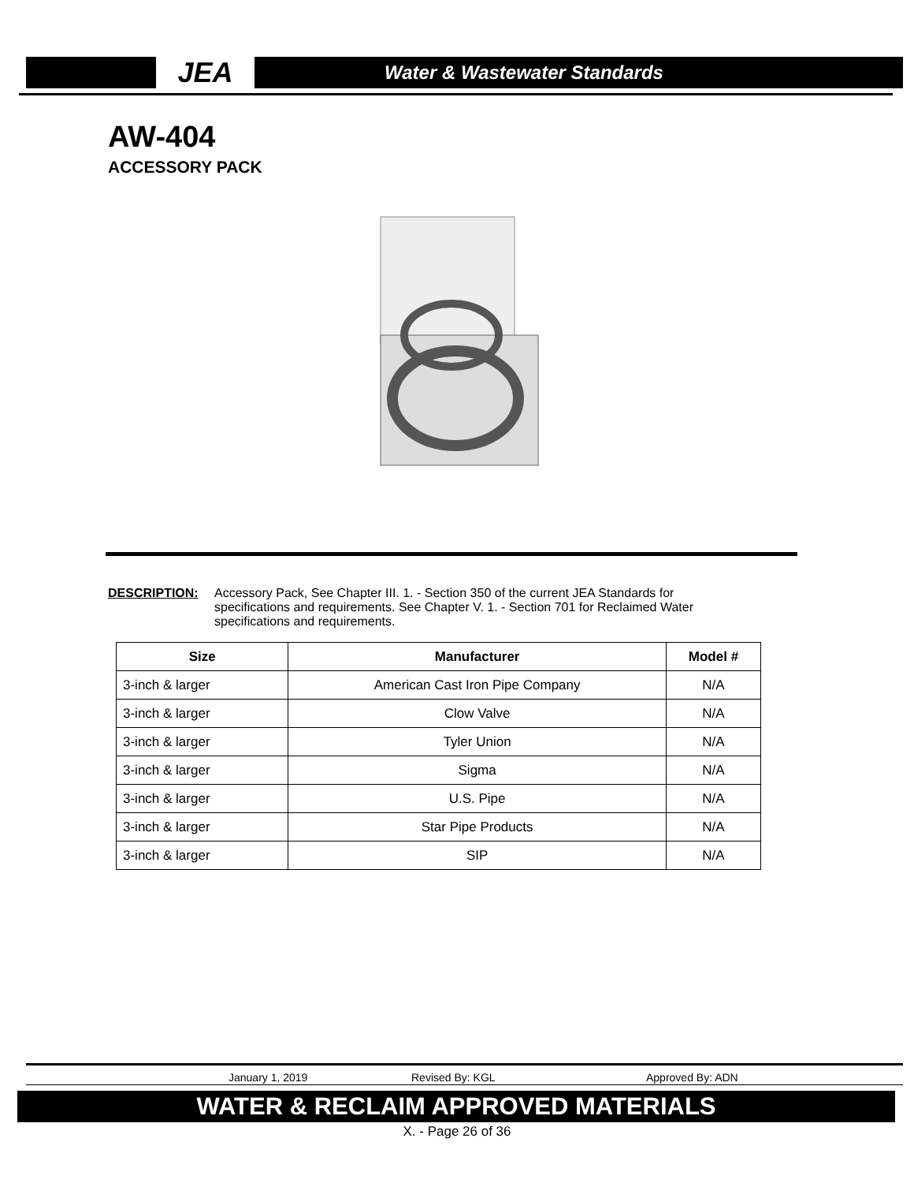JEA Water & Wastewater Standards
AW-404
ACCESSORY PACK
DESCRIPTION: Accessory Pack, See Chapter III. 1. - Section 350 of the current JEA Standards for specifications and requirements. See Chapter V. 1. - Section 701 for Reclaimed Water specifications and requirements.
| Size | Manufacturer | Model # |
| --- | --- | --- |
| 3-inch & larger | American Cast Iron Pipe Company | N/A |
| 3-inch & larger | Clow Valve | N/A |
| 3-inch & larger | Tyler Union | N/A |
| 3-inch & larger | Sigma | N/A |
| 3-inch & larger | U.S. Pipe | N/A |
| 3-inch & larger | Star Pipe Products | N/A |
| 3-inch & larger | SIP | N/A |
January 1, 2019 Revised By: KGL Approved By: ADN
WATER & RECLAIM APPROVED MATERIALS
X. - Page 26 of 36